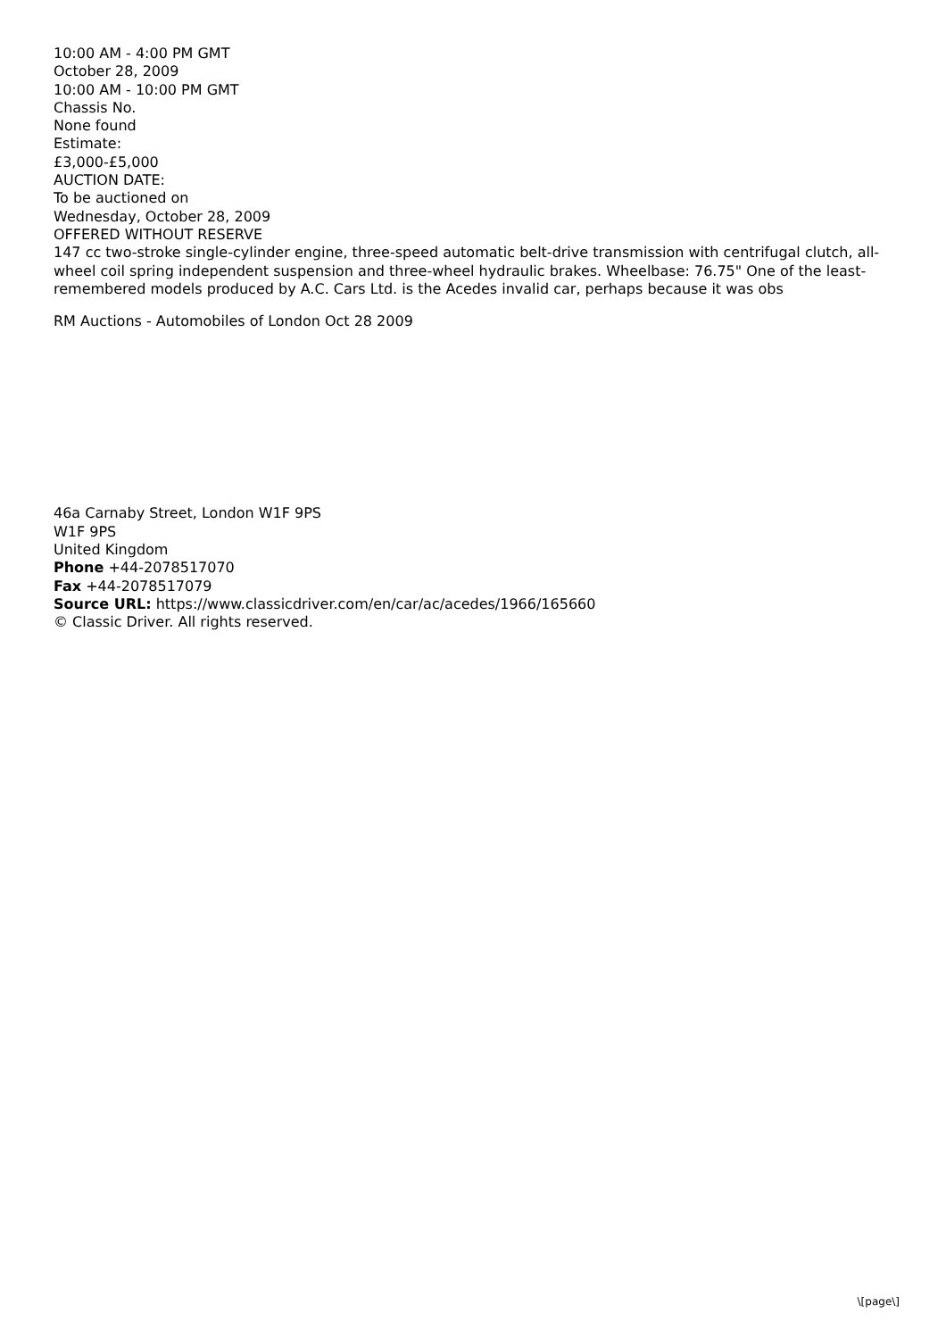10:00 AM - 4:00 PM GMT
October 28, 2009
10:00 AM - 10:00 PM GMT
Chassis No.
None found
Estimate:
£3,000-£5,000
AUCTION DATE:
To be auctioned on
Wednesday, October 28, 2009
OFFERED WITHOUT RESERVE
147 cc two-stroke single-cylinder engine, three-speed automatic belt-drive transmission with centrifugal clutch, all-wheel coil spring independent suspension and three-wheel hydraulic brakes. Wheelbase: 76.75" One of the least-remembered models produced by A.C. Cars Ltd. is the Acedes invalid car, perhaps because it was obs
RM Auctions - Automobiles of London Oct 28 2009
46a Carnaby Street, London W1F 9PS
W1F 9PS
United Kingdom
Phone +44-2078517070
Fax +44-2078517079
Source URL: https://www.classicdriver.com/en/car/ac/acedes/1966/165660
© Classic Driver. All rights reserved.
\[page\]